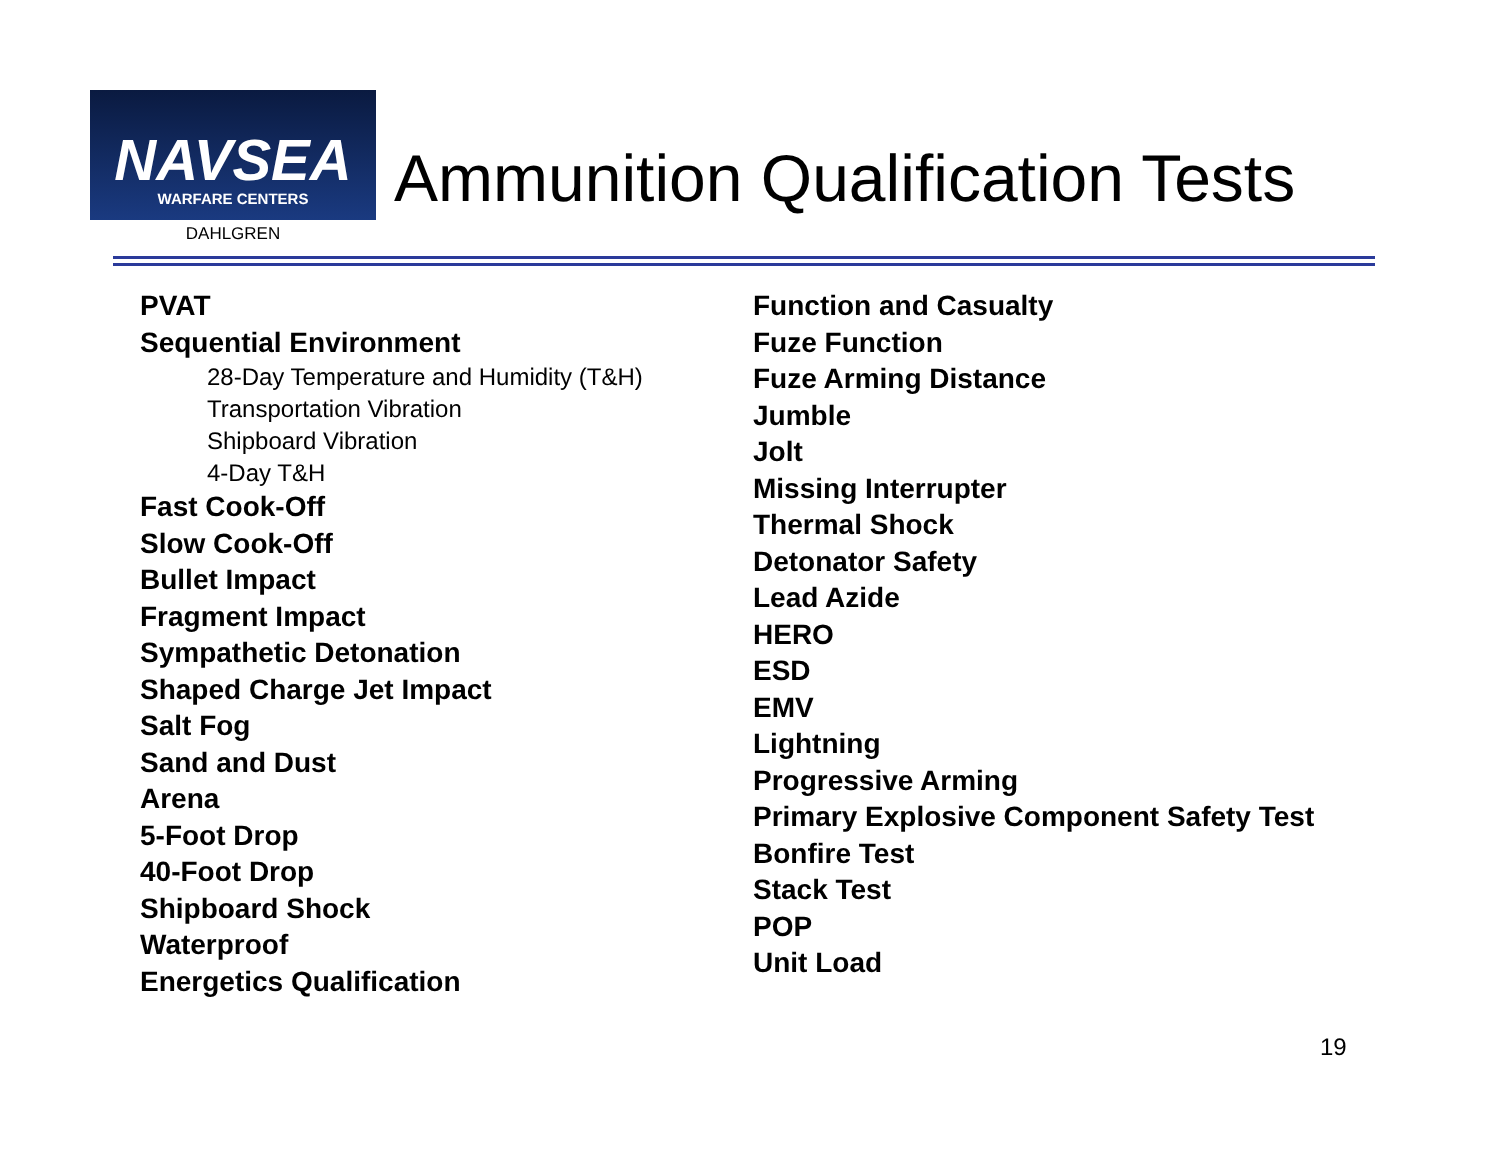NAVSEA
WARFARE CENTERS
DAHLGREN
Ammunition Qualification Tests
PVAT
Sequential Environment
28-Day Temperature and Humidity (T&H)
Transportation Vibration
Shipboard Vibration
4-Day T&H
Fast Cook-Off
Slow Cook-Off
Bullet Impact
Fragment Impact
Sympathetic Detonation
Shaped Charge Jet Impact
Salt Fog
Sand and Dust
Arena
5-Foot Drop
40-Foot Drop
Shipboard Shock
Waterproof
Energetics Qualification
Function and Casualty
Fuze Function
Fuze Arming Distance
Jumble
Jolt
Missing Interrupter
Thermal Shock
Detonator Safety
Lead Azide
HERO
ESD
EMV
Lightning
Progressive Arming
Primary Explosive Component Safety Test
Bonfire Test
Stack Test
POP
Unit Load
19